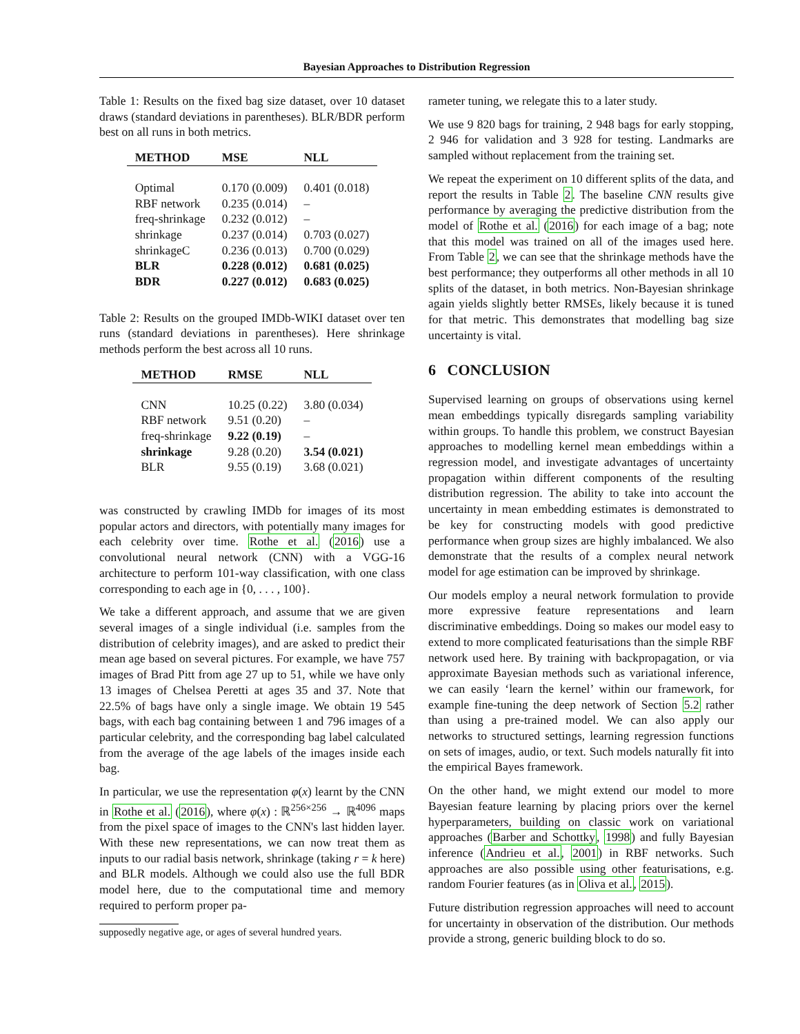Bayesian Approaches to Distribution Regression
Table 1: Results on the fixed bag size dataset, over 10 dataset draws (standard deviations in parentheses). BLR/BDR perform best on all runs in both metrics.
| METHOD | MSE | NLL |
| --- | --- | --- |
| Optimal | 0.170 (0.009) | 0.401 (0.018) |
| RBF network | 0.235 (0.014) | – |
| freq-shrinkage | 0.232 (0.012) | – |
| shrinkage | 0.237 (0.014) | 0.703 (0.027) |
| shrinkageC | 0.236 (0.013) | 0.700 (0.029) |
| BLR | 0.228 (0.012) | 0.681 (0.025) |
| BDR | 0.227 (0.012) | 0.683 (0.025) |
Table 2: Results on the grouped IMDb-WIKI dataset over ten runs (standard deviations in parentheses). Here shrinkage methods perform the best across all 10 runs.
| METHOD | RMSE | NLL |
| --- | --- | --- |
| CNN | 10.25 (0.22) | 3.80 (0.034) |
| RBF network | 9.51 (0.20) | – |
| freq-shrinkage | 9.22 (0.19) | – |
| shrinkage | 9.28 (0.20) | 3.54 (0.021) |
| BLR | 9.55 (0.19) | 3.68 (0.021) |
was constructed by crawling IMDb for images of its most popular actors and directors, with potentially many images for each celebrity over time. Rothe et al. (2016) use a convolutional neural network (CNN) with a VGG-16 architecture to perform 101-way classification, with one class corresponding to each age in {0, . . . , 100}.
We take a different approach, and assume that we are given several images of a single individual (i.e. samples from the distribution of celebrity images), and are asked to predict their mean age based on several pictures. For example, we have 757 images of Brad Pitt from age 27 up to 51, while we have only 13 images of Chelsea Peretti at ages 35 and 37. Note that 22.5% of bags have only a single image. We obtain 19 545 bags, with each bag containing between 1 and 796 images of a particular celebrity, and the corresponding bag label calculated from the average of the age labels of the images inside each bag.
In particular, we use the representation φ(x) learnt by the CNN in Rothe et al. (2016), where φ(x) : ℝ<sup>256×256</sup> → ℝ<sup>4096</sup> maps from the pixel space of images to the CNN's last hidden layer. With these new representations, we can now treat them as inputs to our radial basis network, shrinkage (taking r = k here) and BLR models. Although we could also use the full BDR model here, due to the computational time and memory required to perform proper pa-
supposedly negative age, or ages of several hundred years.
rameter tuning, we relegate this to a later study.
We use 9 820 bags for training, 2 948 bags for early stopping, 2 946 for validation and 3 928 for testing. Landmarks are sampled without replacement from the training set.
We repeat the experiment on 10 different splits of the data, and report the results in Table 2. The baseline CNN results give performance by averaging the predictive distribution from the model of Rothe et al. (2016) for each image of a bag; note that this model was trained on all of the images used here. From Table 2, we can see that the shrinkage methods have the best performance; they outperforms all other methods in all 10 splits of the dataset, in both metrics. Non-Bayesian shrinkage again yields slightly better RMSEs, likely because it is tuned for that metric. This demonstrates that modelling bag size uncertainty is vital.
6 CONCLUSION
Supervised learning on groups of observations using kernel mean embeddings typically disregards sampling variability within groups. To handle this problem, we construct Bayesian approaches to modelling kernel mean embeddings within a regression model, and investigate advantages of uncertainty propagation within different components of the resulting distribution regression. The ability to take into account the uncertainty in mean embedding estimates is demonstrated to be key for constructing models with good predictive performance when group sizes are highly imbalanced. We also demonstrate that the results of a complex neural network model for age estimation can be improved by shrinkage.
Our models employ a neural network formulation to provide more expressive feature representations and learn discriminative embeddings. Doing so makes our model easy to extend to more complicated featurisations than the simple RBF network used here. By training with backpropagation, or via approximate Bayesian methods such as variational inference, we can easily ‘learn the kernel’ within our framework, for example fine-tuning the deep network of Section 5.2 rather than using a pre-trained model. We can also apply our networks to structured settings, learning regression functions on sets of images, audio, or text. Such models naturally fit into the empirical Bayes framework.
On the other hand, we might extend our model to more Bayesian feature learning by placing priors over the kernel hyperparameters, building on classic work on variational approaches (Barber and Schottky, 1998) and fully Bayesian inference (Andrieu et al., 2001) in RBF networks. Such approaches are also possible using other featurisations, e.g. random Fourier features (as in Oliva et al., 2015).
Future distribution regression approaches will need to account for uncertainty in observation of the distribution. Our methods provide a strong, generic building block to do so.